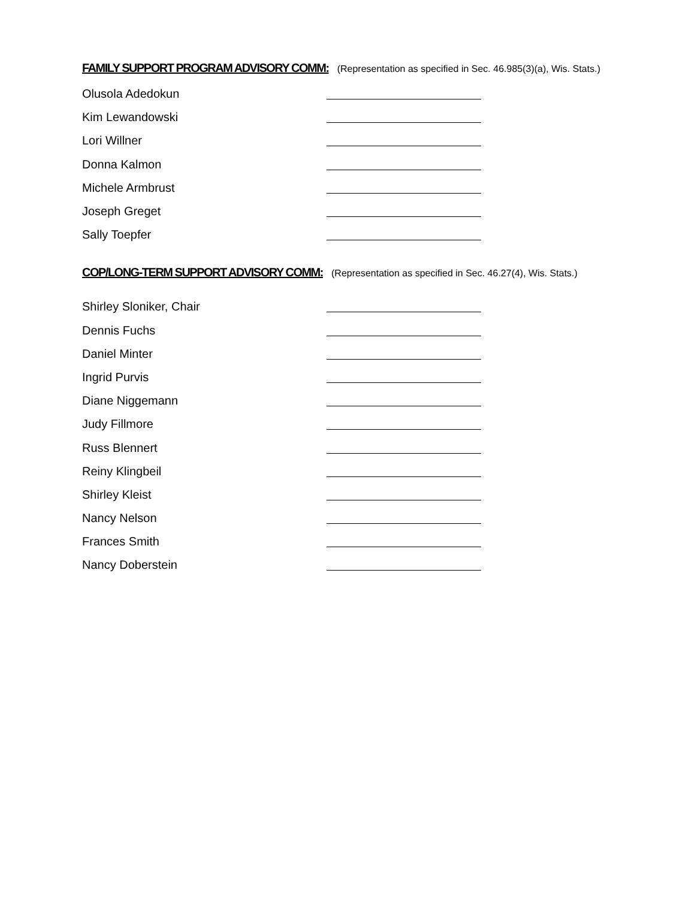FAMILY SUPPORT PROGRAM ADVISORY COMM: (Representation as specified in Sec. 46.985(3)(a), Wis. Stats.)
Olusola Adedokun
Kim Lewandowski
Lori Willner
Donna Kalmon
Michele Armbrust
Joseph Greget
Sally Toepfer
COP/LONG-TERM SUPPORT ADVISORY COMM: (Representation as specified in Sec. 46.27(4), Wis. Stats.)
Shirley Sloniker, Chair
Dennis Fuchs
Daniel Minter
Ingrid Purvis
Diane Niggemann
Judy Fillmore
Russ Blennert
Reiny Klingbeil
Shirley Kleist
Nancy Nelson
Frances Smith
Nancy Doberstein